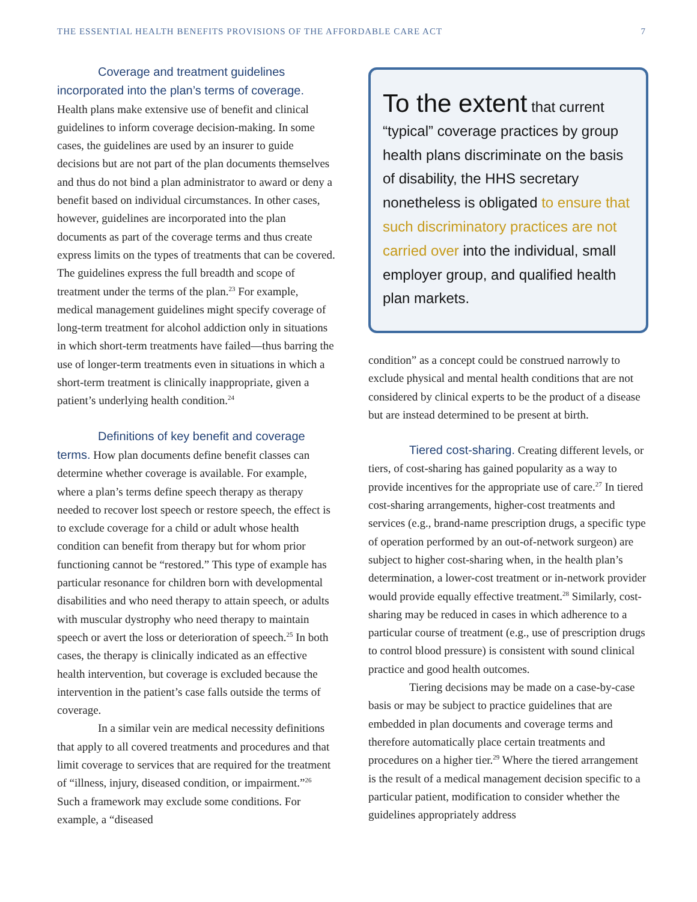THE ESSENTIAL HEALTH BENEFITS PROVISIONS OF THE AFFORDABLE CARE ACT 7
Coverage and treatment guidelines incorporated into the plan’s terms of coverage. Health plans make extensive use of benefit and clinical guidelines to inform coverage decision-making. In some cases, the guidelines are used by an insurer to guide decisions but are not part of the plan documents themselves and thus do not bind a plan administrator to award or deny a benefit based on individual circumstances. In other cases, however, guidelines are incorporated into the plan documents as part of the coverage terms and thus create express limits on the types of treatments that can be covered. The guidelines express the full breadth and scope of treatment under the terms of the plan.<sup>23</sup> For example, medical management guidelines might specify coverage of long-term treatment for alcohol addiction only in situations in which short-term treatments have failed—thus barring the use of longer-term treatments even in situations in which a short-term treatment is clinically inappropriate, given a patient’s underlying health condition.<sup>24</sup>
Definitions of key benefit and coverage terms. How plan documents define benefit classes can determine whether coverage is available. For example, where a plan’s terms define speech therapy as therapy needed to recover lost speech or restore speech, the effect is to exclude coverage for a child or adult whose health condition can benefit from therapy but for whom prior functioning cannot be “restored.” This type of example has particular resonance for children born with developmental disabilities and who need therapy to attain speech, or adults with muscular dystrophy who need therapy to maintain speech or avert the loss or deterioration of speech.<sup>25</sup> In both cases, the therapy is clinically indicated as an effective health intervention, but coverage is excluded because the intervention in the patient’s case falls outside the terms of coverage.
In a similar vein are medical necessity definitions that apply to all covered treatments and procedures and that limit coverage to services that are required for the treatment of “illness, injury, diseased condition, or impairment.”<sup>26</sup> Such a framework may exclude some conditions. For example, a “diseased
To the extent that current “typical” coverage practices by group health plans discriminate on the basis of disability, the HHS secretary nonetheless is obligated to ensure that such discriminatory practices are not carried over into the individual, small employer group, and qualified health plan markets.
condition” as a concept could be construed narrowly to exclude physical and mental health conditions that are not considered by clinical experts to be the product of a disease but are instead determined to be present at birth.
Tiered cost-sharing. Creating different levels, or tiers, of cost-sharing has gained popularity as a way to provide incentives for the appropriate use of care.<sup>27</sup> In tiered cost-sharing arrangements, higher-cost treatments and services (e.g., brand-name prescription drugs, a specific type of operation performed by an out-of-network surgeon) are subject to higher cost-sharing when, in the health plan’s determination, a lower-cost treatment or in-network provider would provide equally effective treatment.<sup>28</sup> Similarly, cost-sharing may be reduced in cases in which adherence to a particular course of treatment (e.g., use of prescription drugs to control blood pressure) is consistent with sound clinical practice and good health outcomes.
Tiering decisions may be made on a case-by-case basis or may be subject to practice guidelines that are embedded in plan documents and coverage terms and therefore automatically place certain treatments and procedures on a higher tier.<sup>29</sup> Where the tiered arrangement is the result of a medical management decision specific to a particular patient, modification to consider whether the guidelines appropriately address